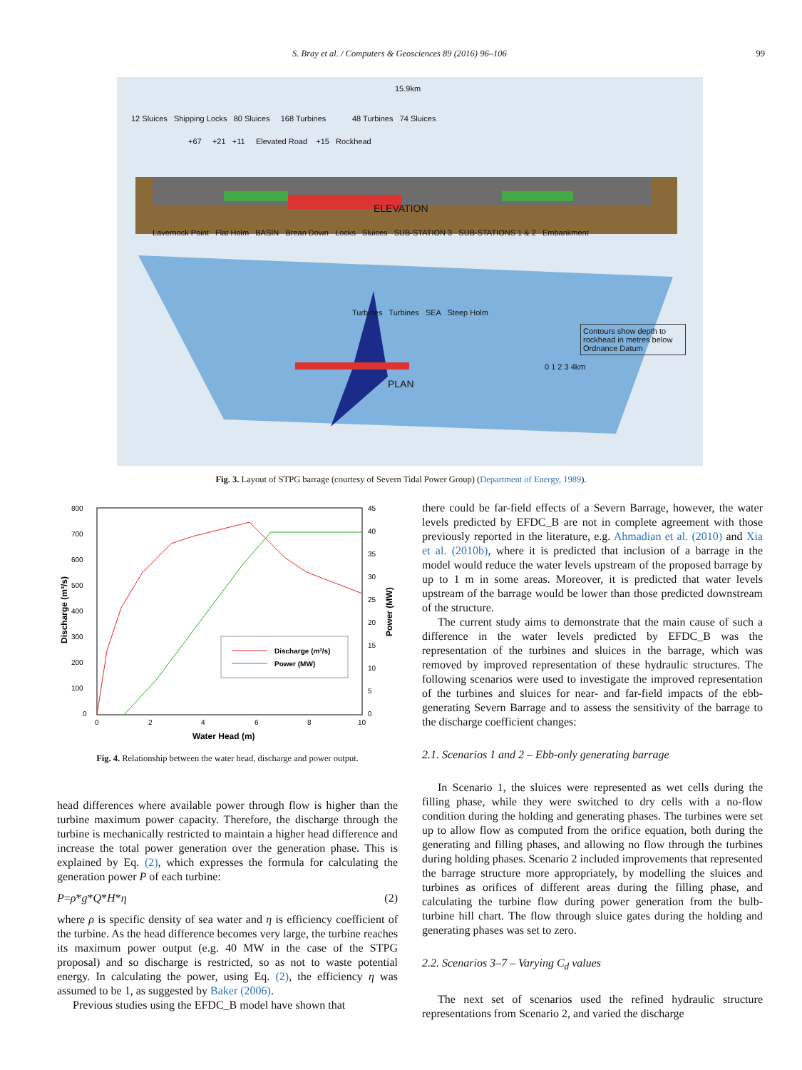S. Bray et al. / Computers & Geosciences 89 (2016) 96–106 99
15.9km
12 Sluices Shipping Locks 80 Sluices 168 Turbines 48 Turbines 74 Sluices
+67 +21 +11 Elevated Road +15 Rockhead
ELEVATION
Lavernock Point Flat Holm BASIN Brean Down Locks Sluices SUB-STATION 3 SUB-STATIONS 1 & 2 Embankment
Turbines Turbines SEA Steep Holm
Contours show depth to rockhead in metres below Ordnance Datum
0 1 2 3 4km
PLAN
Fig. 3. Layout of STPG barrage (courtesy of Severn Tidal Power Group) (Department of Energy, 1989).
800
700
600
500
400
300
200
100
0
45
40
35
30
25
20
15
10
5
0
0
2
4
6
8
10
Water Head (m)
Discharge (m³/s)
Power (MW)
Discharge (m³/s)
Power (MW)
Fig. 4. Relationship between the water head, discharge and power output.
head differences where available power through flow is higher than the turbine maximum power capacity. Therefore, the discharge through the turbine is mechanically restricted to maintain a higher head difference and increase the total power generation over the generation phase. This is explained by Eq. (2), which expresses the formula for calculating the generation power P of each turbine:
P = ρ * g * Q * H * η (2)
where ρ is specific density of sea water and η is efficiency coefficient of the turbine. As the head difference becomes very large, the turbine reaches its maximum power output (e.g. 40 MW in the case of the STPG proposal) and so discharge is restricted, so as not to waste potential energy. In calculating the power, using Eq. (2), the efficiency η was assumed to be 1, as suggested by Baker (2006).
Previous studies using the EFDC_B model have shown that
there could be far-field effects of a Severn Barrage, however, the water levels predicted by EFDC_B are not in complete agreement with those previously reported in the literature, e.g. Ahmadian et al. (2010) and Xia et al. (2010b), where it is predicted that inclusion of a barrage in the model would reduce the water levels upstream of the proposed barrage by up to 1 m in some areas. Moreover, it is predicted that water levels upstream of the barrage would be lower than those predicted downstream of the structure.
The current study aims to demonstrate that the main cause of such a difference in the water levels predicted by EFDC_B was the representation of the turbines and sluices in the barrage, which was removed by improved representation of these hydraulic structures. The following scenarios were used to investigate the improved representation of the turbines and sluices for near- and far-field impacts of the ebb-generating Severn Barrage and to assess the sensitivity of the barrage to the discharge coefficient changes:
2.1. Scenarios 1 and 2 – Ebb-only generating barrage
In Scenario 1, the sluices were represented as wet cells during the filling phase, while they were switched to dry cells with a no-flow condition during the holding and generating phases. The turbines were set up to allow flow as computed from the orifice equation, both during the generating and filling phases, and allowing no flow through the turbines during holding phases. Scenario 2 included improvements that represented the barrage structure more appropriately, by modelling the sluices and turbines as orifices of different areas during the filling phase, and calculating the turbine flow during power generation from the bulb-turbine hill chart. The flow through sluice gates during the holding and generating phases was set to zero.
2.2. Scenarios 3–7 – Varying C<sub>d</sub> values
The next set of scenarios used the refined hydraulic structure representations from Scenario 2, and varied the discharge